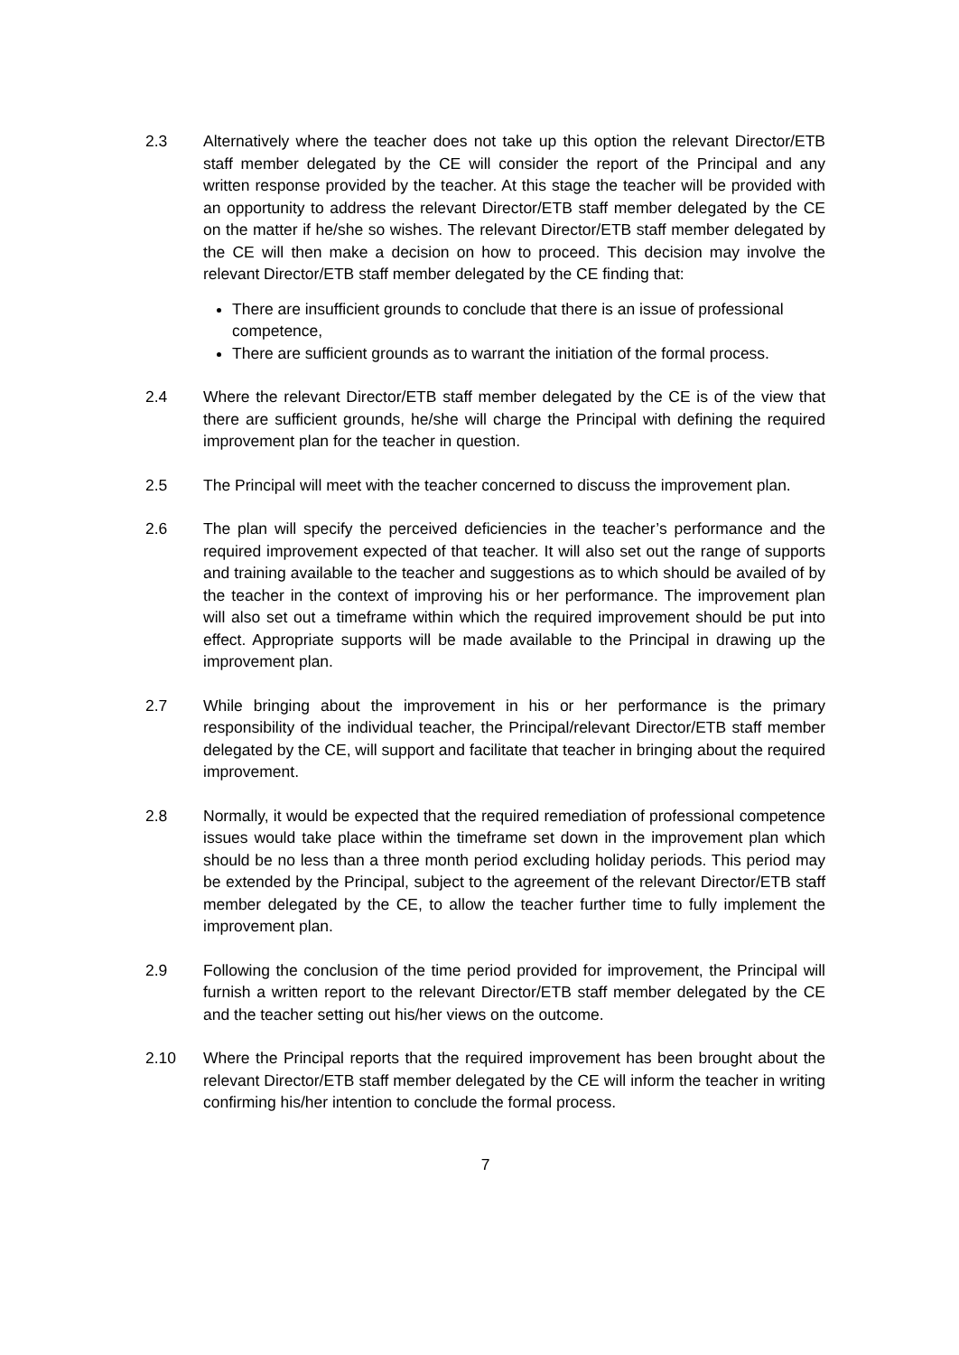2.3 Alternatively where the teacher does not take up this option the relevant Director/ETB staff member delegated by the CE will consider the report of the Principal and any written response provided by the teacher. At this stage the teacher will be provided with an opportunity to address the relevant Director/ETB staff member delegated by the CE on the matter if he/she so wishes. The relevant Director/ETB staff member delegated by the CE will then make a decision on how to proceed. This decision may involve the relevant Director/ETB staff member delegated by the CE finding that:
There are insufficient grounds to conclude that there is an issue of professional competence,
There are sufficient grounds as to warrant the initiation of the formal process.
2.4 Where the relevant Director/ETB staff member delegated by the CE is of the view that there are sufficient grounds, he/she will charge the Principal with defining the required improvement plan for the teacher in question.
2.5 The Principal will meet with the teacher concerned to discuss the improvement plan.
2.6 The plan will specify the perceived deficiencies in the teacher’s performance and the required improvement expected of that teacher. It will also set out the range of supports and training available to the teacher and suggestions as to which should be availed of by the teacher in the context of improving his or her performance. The improvement plan will also set out a timeframe within which the required improvement should be put into effect. Appropriate supports will be made available to the Principal in drawing up the improvement plan.
2.7 While bringing about the improvement in his or her performance is the primary responsibility of the individual teacher, the Principal/relevant Director/ETB staff member delegated by the CE, will support and facilitate that teacher in bringing about the required improvement.
2.8 Normally, it would be expected that the required remediation of professional competence issues would take place within the timeframe set down in the improvement plan which should be no less than a three month period excluding holiday periods. This period may be extended by the Principal, subject to the agreement of the relevant Director/ETB staff member delegated by the CE, to allow the teacher further time to fully implement the improvement plan.
2.9 Following the conclusion of the time period provided for improvement, the Principal will furnish a written report to the relevant Director/ETB staff member delegated by the CE and the teacher setting out his/her views on the outcome.
2.10 Where the Principal reports that the required improvement has been brought about the relevant Director/ETB staff member delegated by the CE will inform the teacher in writing confirming his/her intention to conclude the formal process.
7